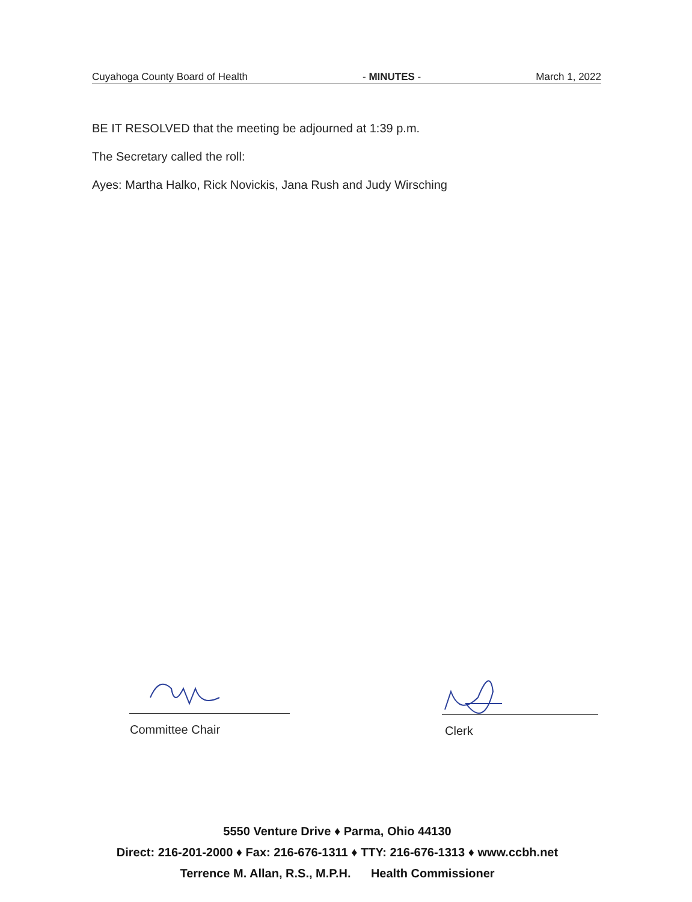Cuyahoga County Board of Health - MINUTES - March 1, 2022
BE IT RESOLVED that the meeting be adjourned at 1:39 p.m.
The Secretary called the roll:
Ayes: Martha Halko, Rick Novickis, Jana Rush and Judy Wirsching
Committee Chair Clerk
5550 Venture Drive ♦ Parma, Ohio 44130
Direct: 216-201-2000 ♦ Fax: 216-676-1311 ♦ TTY: 216-676-1313 ♦ www.ccbh.net
Terrence M. Allan, R.S., M.P.H. Health Commissioner